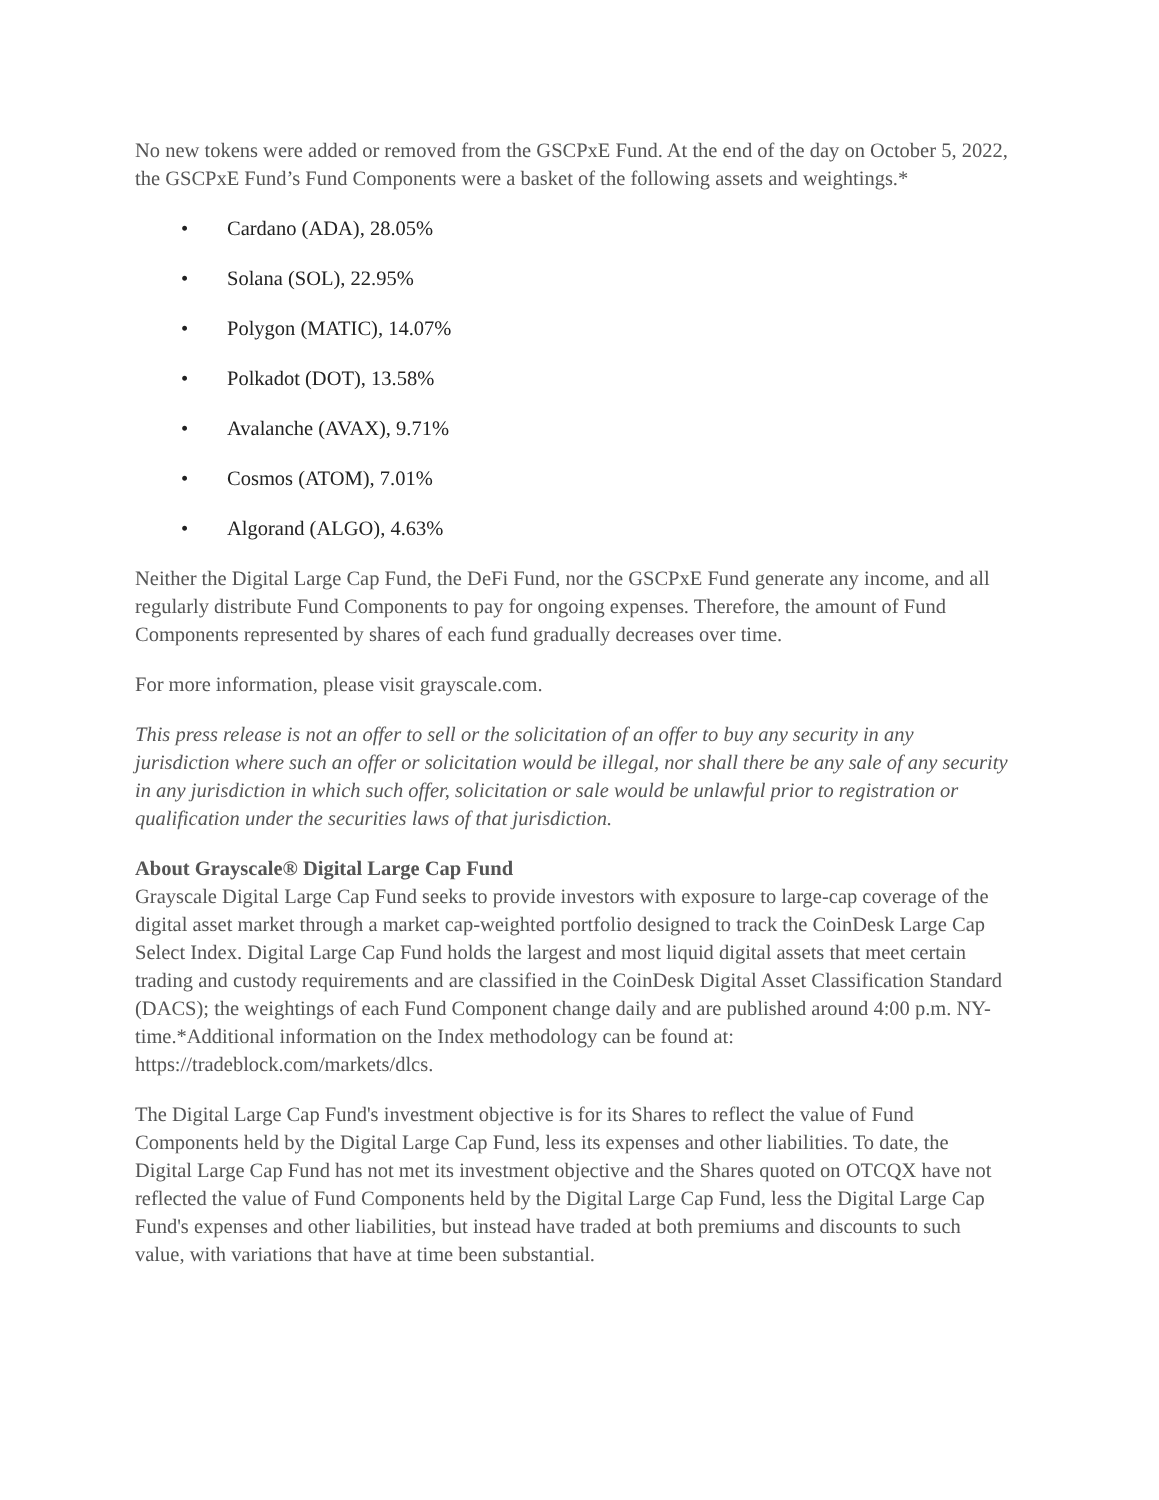No new tokens were added or removed from the GSCPxE Fund. At the end of the day on October 5, 2022, the GSCPxE Fund’s Fund Components were a basket of the following assets and weightings.*
• Cardano (ADA), 28.05%
• Solana (SOL), 22.95%
• Polygon (MATIC), 14.07%
• Polkadot (DOT), 13.58%
• Avalanche (AVAX), 9.71%
• Cosmos (ATOM), 7.01%
• Algorand (ALGO), 4.63%
Neither the Digital Large Cap Fund, the DeFi Fund, nor the GSCPxE Fund generate any income, and all regularly distribute Fund Components to pay for ongoing expenses. Therefore, the amount of Fund Components represented by shares of each fund gradually decreases over time.
For more information, please visit grayscale.com.
This press release is not an offer to sell or the solicitation of an offer to buy any security in any jurisdiction where such an offer or solicitation would be illegal, nor shall there be any sale of any security in any jurisdiction in which such offer, solicitation or sale would be unlawful prior to registration or qualification under the securities laws of that jurisdiction.
About Grayscale® Digital Large Cap Fund
Grayscale Digital Large Cap Fund seeks to provide investors with exposure to large-cap coverage of the digital asset market through a market cap-weighted portfolio designed to track the CoinDesk Large Cap Select Index. Digital Large Cap Fund holds the largest and most liquid digital assets that meet certain trading and custody requirements and are classified in the CoinDesk Digital Asset Classification Standard (DACS); the weightings of each Fund Component change daily and are published around 4:00 p.m. NY-time.*Additional information on the Index methodology can be found at: https://tradeblock.com/markets/dlcs.
The Digital Large Cap Fund's investment objective is for its Shares to reflect the value of Fund Components held by the Digital Large Cap Fund, less its expenses and other liabilities. To date, the Digital Large Cap Fund has not met its investment objective and the Shares quoted on OTCQX have not reflected the value of Fund Components held by the Digital Large Cap Fund, less the Digital Large Cap Fund's expenses and other liabilities, but instead have traded at both premiums and discounts to such value, with variations that have at time been substantial.